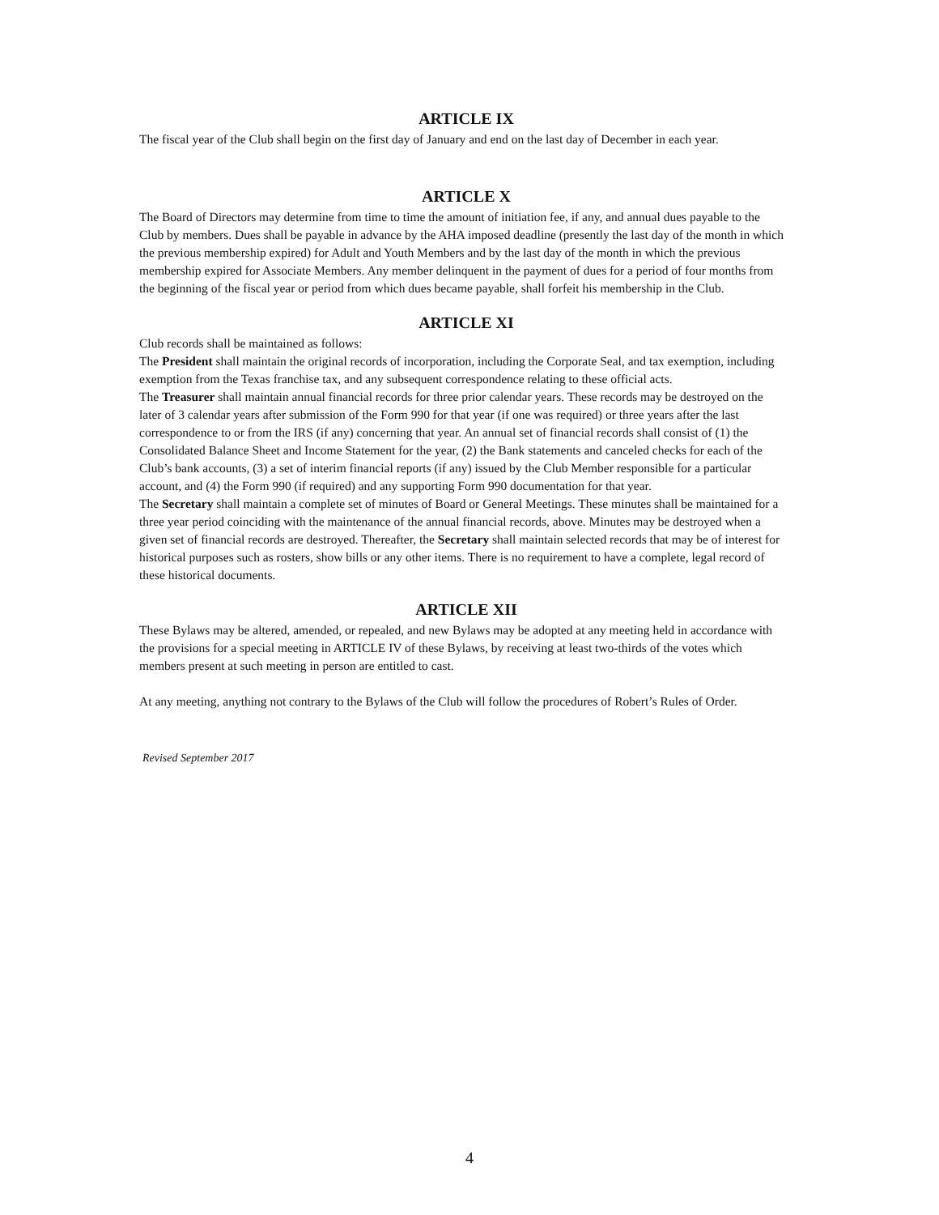ARTICLE IX
The fiscal year of the Club shall begin on the first day of January and end on the last day of December in each year.
ARTICLE X
The Board of Directors may determine from time to time the amount of initiation fee, if any, and annual dues payable to the Club by members. Dues shall be payable in advance by the AHA imposed deadline (presently the last day of the month in which the previous membership expired) for Adult and Youth Members and by the last day of the month in which the previous membership expired for Associate Members. Any member delinquent in the payment of dues for a period of four months from the beginning of the fiscal year or period from which dues became payable, shall forfeit his membership in the Club.
ARTICLE XI
Club records shall be maintained as follows:
The President shall maintain the original records of incorporation, including the Corporate Seal, and tax exemption, including exemption from the Texas franchise tax, and any subsequent correspondence relating to these official acts.
The Treasurer shall maintain annual financial records for three prior calendar years. These records may be destroyed on the later of 3 calendar years after submission of the Form 990 for that year (if one was required) or three years after the last correspondence to or from the IRS (if any) concerning that year. An annual set of financial records shall consist of (1) the Consolidated Balance Sheet and Income Statement for the year, (2) the Bank statements and canceled checks for each of the Club’s bank accounts, (3) a set of interim financial reports (if any) issued by the Club Member responsible for a particular account, and (4) the Form 990 (if required) and any supporting Form 990 documentation for that year.
The Secretary shall maintain a complete set of minutes of Board or General Meetings. These minutes shall be maintained for a three year period coinciding with the maintenance of the annual financial records, above. Minutes may be destroyed when a given set of financial records are destroyed. Thereafter, the Secretary shall maintain selected records that may be of interest for historical purposes such as rosters, show bills or any other items. There is no requirement to have a complete, legal record of these historical documents.
ARTICLE XII
These Bylaws may be altered, amended, or repealed, and new Bylaws may be adopted at any meeting held in accordance with the provisions for a special meeting in ARTICLE IV of these Bylaws, by receiving at least two-thirds of the votes which members present at such meeting in person are entitled to cast.
At any meeting, anything not contrary to the Bylaws of the Club will follow the procedures of Robert’s Rules of Order.
Revised September 2017
4